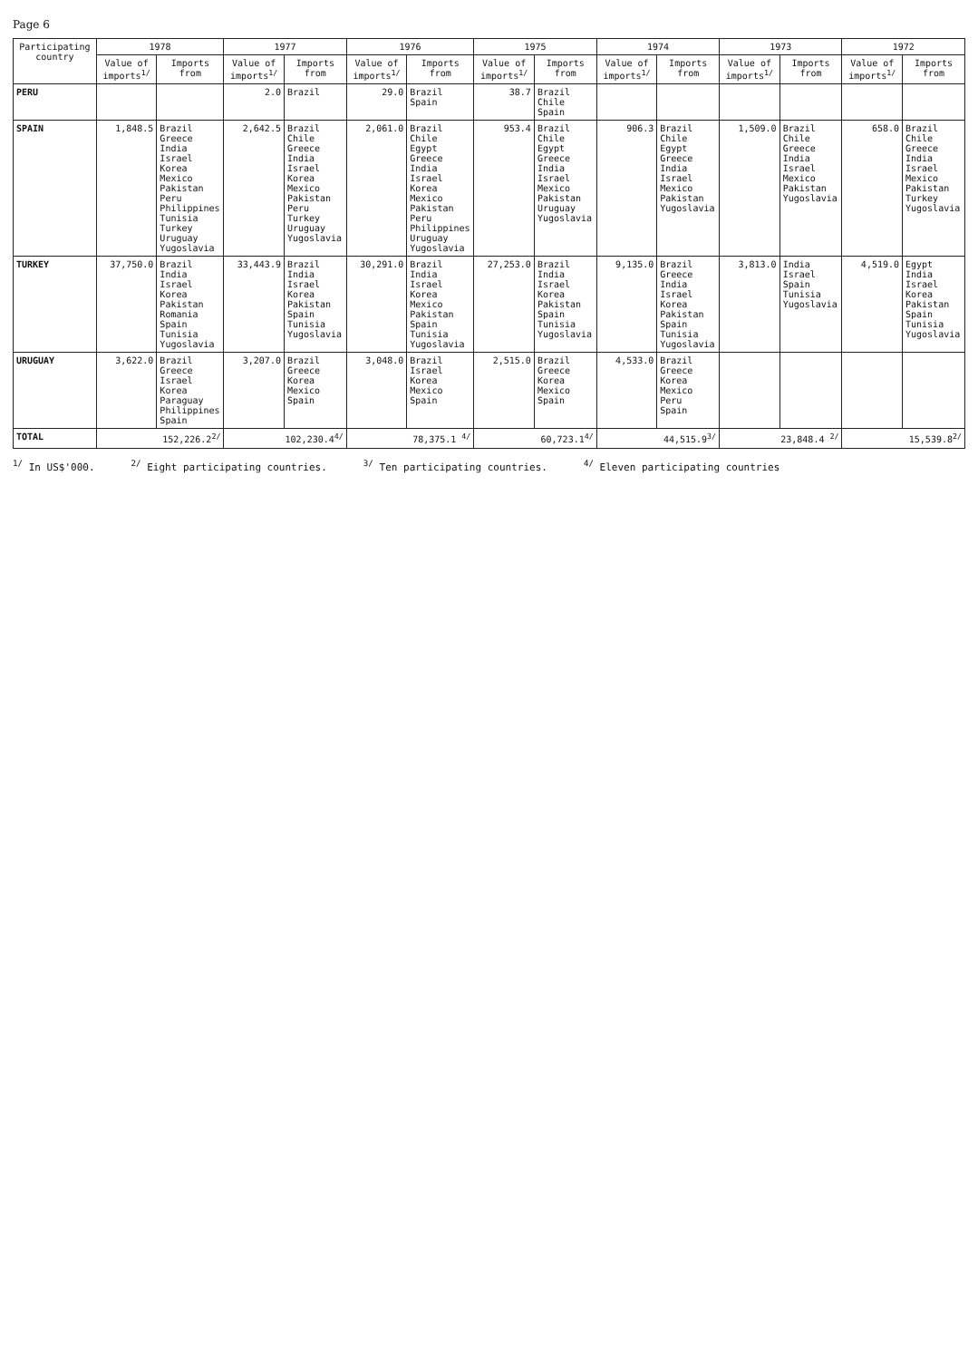Page 6
| Participating country | 1978 | | 1977 | | 1976 | | 1975 | | 1974 | | 1973 | | 1972 | |
| --- | --- | --- | --- | --- | --- | --- | --- | --- | --- | --- | --- | --- | --- | --- |
| | Value of imports<sup>1/</sup> | Imports from | Value of imports<sup>1/</sup> | Imports from | Value of imports<sup>1/</sup> | Imports from | Value of imports<sup>1/</sup> | Imports from | Value of imports<sup>1/</sup> | Imports from | Value of imports<sup>1/</sup> | Imports from | Value of imports<sup>1/</sup> | Imports from |
| PERU | | | 2.0 | Brazil | 29.0 | Brazil Spain | 38.7 | Brazil Chile Spain | | | | | | |
| SPAIN | 1,848.5 | Brazil Greece India Israel Korea Mexico Pakistan Peru Philippines Tunisia Turkey Uruguay Yugoslavia | 2,642.5 | Brazil Chile Greece India Israel Korea Mexico Pakistan Peru Turkey Uruguay Yugoslavia | 2,061.0 | Brazil Chile Egypt Greece India Israel Korea Mexico Pakistan Peru Philippines Uruguay Yugoslavia | 953.4 | Brazil Chile Egypt Greece India Israel Mexico Pakistan Uruguay Yugoslavia | 906.3 | Brazil Chile Egypt Greece India Israel Mexico Pakistan Yugoslavia | 1,509.0 | Brazil Chile Greece India Israel Mexico Pakistan Yugoslavia | 658.0 | Brazil Chile Greece India Israel Mexico Pakistan Turkey Yugoslavia |
| TURKEY | 37,750.0 | Brazil India Israel Korea Pakistan Romania Spain Tunisia Yugoslavia | 33,443.9 | Brazil India Israel Korea Pakistan Spain Tunisia Yugoslavia | 30,291.0 | Brazil India Israel Korea Mexico Pakistan Spain Tunisia Yugoslavia | 27,253.0 | Brazil India Israel Korea Pakistan Spain Tunisia Yugoslavia | 9,135.0 | Brazil Greece India Israel Korea Pakistan Spain Tunisia Yugoslavia | 3,813.0 | India Israel Spain Tunisia Yugoslavia | 4,519.0 | Egypt India Israel Korea Pakistan Spain Tunisia Yugoslavia |
| URUGUAY | 3,622.0 | Brazil Greece Israel Korea Paraguay Philippines Spain | 3,207.0 | Brazil Greece Korea Mexico Spain | 3,048.0 | Brazil Israel Korea Mexico Spain | 2,515.0 | Brazil Greece Korea Mexico Spain | 4,533.0 | Brazil Greece Korea Mexico Peru Spain | | | | |
| TOTAL | 152,226.2<sup>2/</sup> | | 102,230.4<sup>4/</sup> | | 78,375.1 <sup>4/</sup> | | 60,723.1<sup>4/</sup> | | 44,515.9<sup>3/</sup> | | 23,848.4 <sup>2/</sup> | | 15,539.8<sup>2/</sup> | |
<sup>1/</sup> In US$'000. <sup>2/</sup> Eight participating countries. <sup>3/</sup> Ten participating countries. <sup>4/</sup> Eleven participating countries